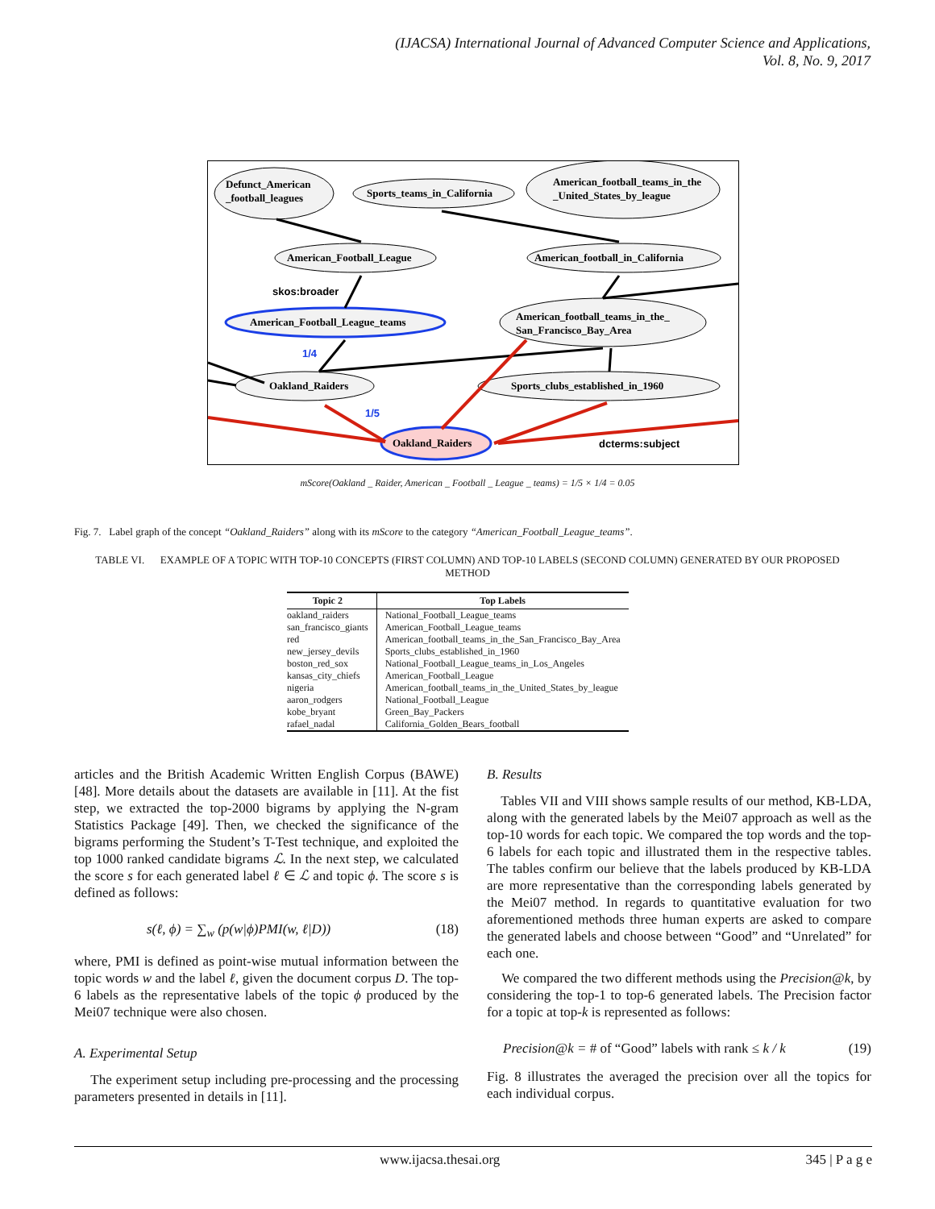(IJACSA) International Journal of Advanced Computer Science and Applications,
Vol. 8, No. 9, 2017
Defunct_American
_football_leagues
Sports_teams_in_California
American_football_teams_in_the
_United_States_by_league
American_Football_League
American_football_in_California
American_Football_League_teams
American_football_teams_in_the_
San_Francisco_Bay_Area
Oakland_Raiders
Sports_clubs_established_in_1960
Oakland_Raiders
skos:broader
dcterms:subject
1/4
1/5
mScore(Oakland _ Raider, American _ Football _ League _ teams) = 1/5 × 1/4 = 0.05
Fig. 7. Label graph of the concept “Oakland_Raiders” along with its mScore to the category “American_Football_League_teams”.
TABLE VI. EXAMPLE OF A TOPIC WITH TOP-10 CONCEPTS (FIRST COLUMN) AND TOP-10 LABELS (SECOND COLUMN) GENERATED BY OUR PROPOSED METHOD
| Topic 2 | Top Labels |
| --- | --- |
| oakland_raiders | National_Football_League_teams |
| san_francisco_giants | American_Football_League_teams |
| red | American_football_teams_in_the_San_Francisco_Bay_Area |
| new_jersey_devils | Sports_clubs_established_in_1960 |
| boston_red_sox | National_Football_League_teams_in_Los_Angeles |
| kansas_city_chiefs | American_Football_League |
| nigeria | American_football_teams_in_the_United_States_by_league |
| aaron_rodgers | National_Football_League |
| kobe_bryant | Green_Bay_Packers |
| rafael_nadal | California_Golden_Bears_football |
articles and the British Academic Written English Corpus (BAWE) [48]. More details about the datasets are available in [11]. At the fist step, we extracted the top-2000 bigrams by applying the N-gram Statistics Package [49]. Then, we checked the significance of the bigrams performing the Student’s T-Test technique, and exploited the top 1000 ranked candidate bigrams ℒ. In the next step, we calculated the score s for each generated label ℓ ∈ ℒ and topic ϕ. The score s is defined as follows:
s(ℓ, ϕ) = ∑<sub>w</sub> (p(w|ϕ)PMI(w, ℓ|D)) (18)
where, PMI is defined as point-wise mutual information between the topic words w and the label ℓ, given the document corpus D. The top-6 labels as the representative labels of the topic ϕ produced by the Mei07 technique were also chosen.
A. Experimental Setup
The experiment setup including pre-processing and the processing parameters presented in details in [11].
B. Results
Tables VII and VIII shows sample results of our method, KB-LDA, along with the generated labels by the Mei07 approach as well as the top-10 words for each topic. We compared the top words and the top-6 labels for each topic and illustrated them in the respective tables. The tables confirm our believe that the labels produced by KB-LDA are more representative than the corresponding labels generated by the Mei07 method. In regards to quantitative evaluation for two aforementioned methods three human experts are asked to compare the generated labels and choose between “Good” and “Unrelated” for each one.
We compared the two different methods using the Precision@k, by considering the top-1 to top-6 generated labels. The Precision factor for a topic at top-k is represented as follows:
Precision@k = # of “Good” labels with rank ≤ k / k (19)
Fig. 8 illustrates the averaged the precision over all the topics for each individual corpus.
www.ijacsa.thesai.org 345 | P a g e